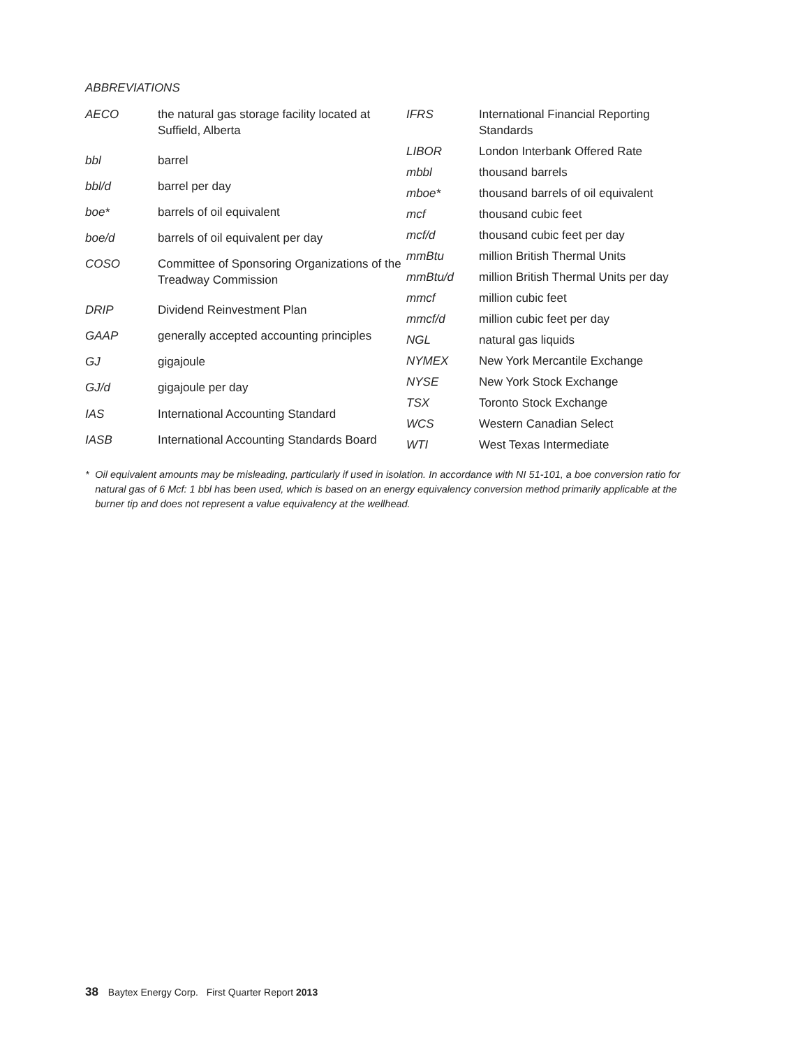ABBREVIATIONS
| AECO | the natural gas storage facility located at Suffield, Alberta |
| bbl | barrel |
| bbl/d | barrel per day |
| boe* | barrels of oil equivalent |
| boe/d | barrels of oil equivalent per day |
| COSO | Committee of Sponsoring Organizations of the Treadway Commission |
| DRIP | Dividend Reinvestment Plan |
| GAAP | generally accepted accounting principles |
| GJ | gigajoule |
| GJ/d | gigajoule per day |
| IAS | International Accounting Standard |
| IASB | International Accounting Standards Board |
| IFRS | International Financial Reporting Standards |
| LIBOR | London Interbank Offered Rate |
| mbbl | thousand barrels |
| mboe* | thousand barrels of oil equivalent |
| mcf | thousand cubic feet |
| mcf/d | thousand cubic feet per day |
| mmBtu | million British Thermal Units |
| mmBtu/d | million British Thermal Units per day |
| mmcf | million cubic feet |
| mmcf/d | million cubic feet per day |
| NGL | natural gas liquids |
| NYMEX | New York Mercantile Exchange |
| NYSE | New York Stock Exchange |
| TSX | Toronto Stock Exchange |
| WCS | Western Canadian Select |
| WTI | West Texas Intermediate |
* Oil equivalent amounts may be misleading, particularly if used in isolation. In accordance with NI 51-101, a boe conversion ratio for natural gas of 6 Mcf: 1 bbl has been used, which is based on an energy equivalency conversion method primarily applicable at the burner tip and does not represent a value equivalency at the wellhead.
38 Baytex Energy Corp. First Quarter Report 2013